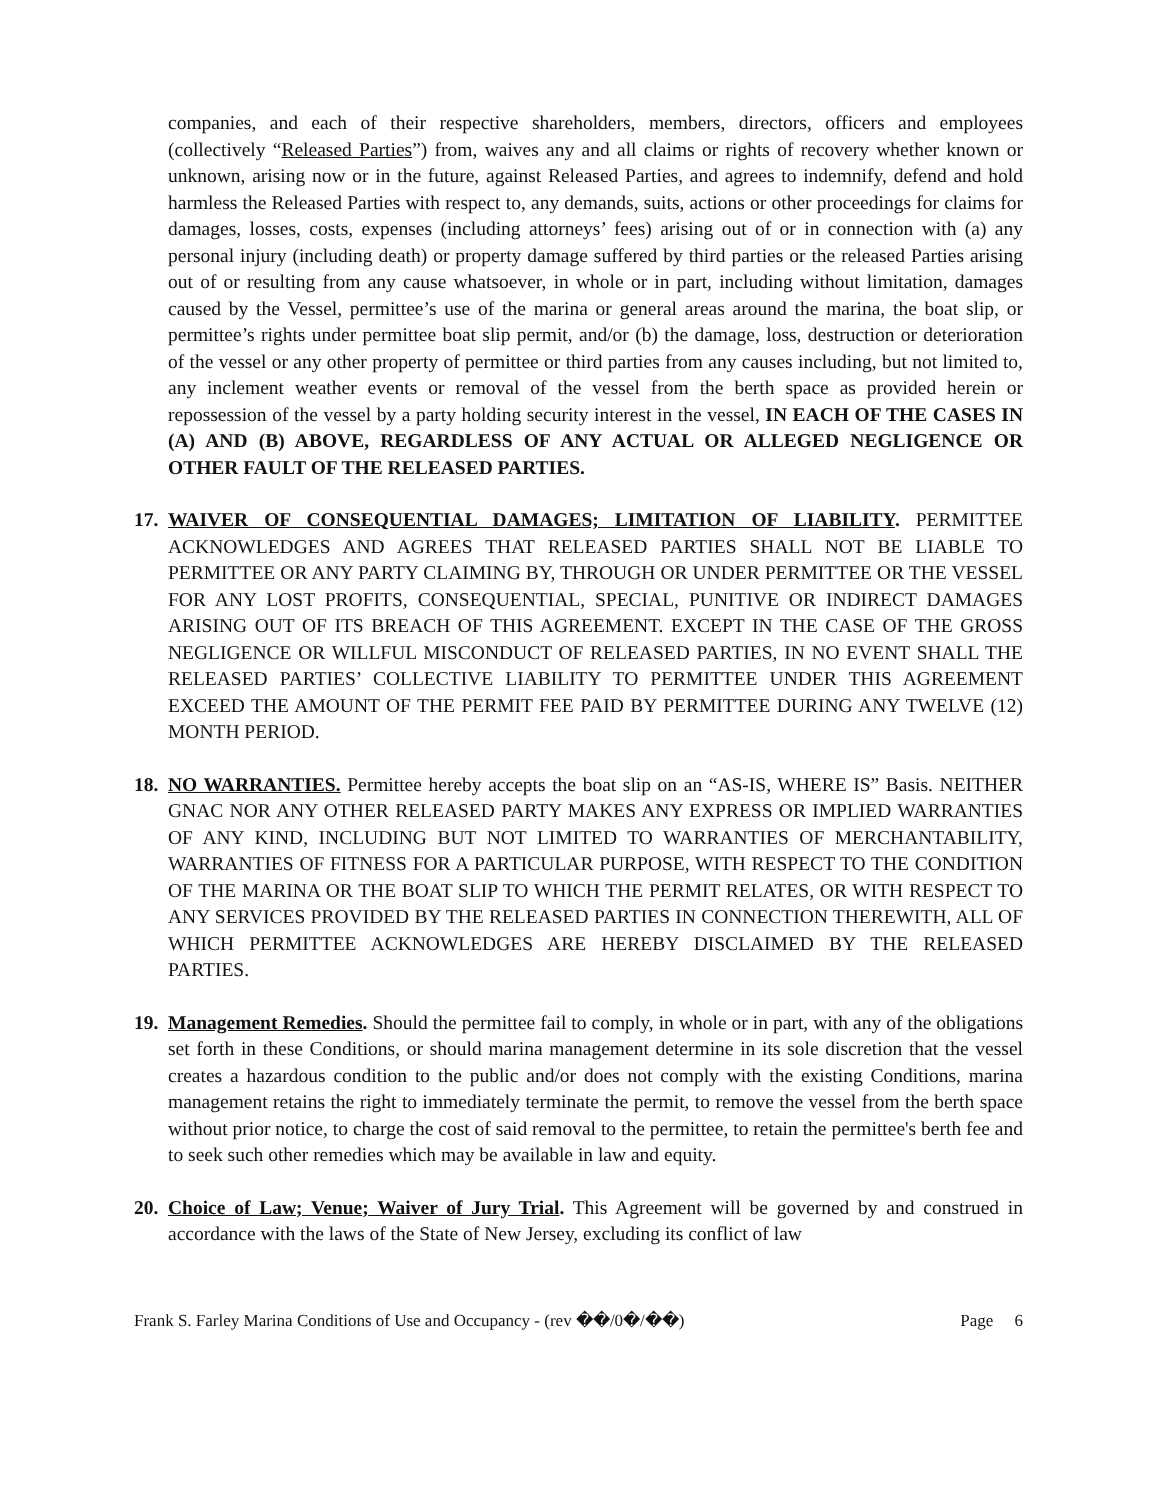companies, and each of their respective shareholders, members, directors, officers and employees (collectively “Released Parties”) from, waives any and all claims or rights of recovery whether known or unknown, arising now or in the future, against Released Parties, and agrees to indemnify, defend and hold harmless the Released Parties with respect to, any demands, suits, actions or other proceedings for claims for damages, losses, costs, expenses (including attorneys’ fees) arising out of or in connection with (a) any personal injury (including death) or property damage suffered by third parties or the released Parties arising out of or resulting from any cause whatsoever, in whole or in part, including without limitation, damages caused by the Vessel, permittee’s use of the marina or general areas around the marina, the boat slip, or permittee’s rights under permittee boat slip permit, and/or (b) the damage, loss, destruction or deterioration of the vessel or any other property of permittee or third parties from any causes including, but not limited to, any inclement weather events or removal of the vessel from the berth space as provided herein or repossession of the vessel by a party holding security interest in the vessel, IN EACH OF THE CASES IN (A) AND (B) ABOVE, REGARDLESS OF ANY ACTUAL OR ALLEGED NEGLIGENCE OR OTHER FAULT OF THE RELEASED PARTIES.
17.
WAIVER OF CONSEQUENTIAL DAMAGES; LIMITATION OF LIABILITY. PERMITTEE ACKNOWLEDGES AND AGREES THAT RELEASED PARTIES SHALL NOT BE LIABLE TO PERMITTEE OR ANY PARTY CLAIMING BY, THROUGH OR UNDER PERMITTEE OR THE VESSEL FOR ANY LOST PROFITS, CONSEQUENTIAL, SPECIAL, PUNITIVE OR INDIRECT DAMAGES ARISING OUT OF ITS BREACH OF THIS AGREEMENT. EXCEPT IN THE CASE OF THE GROSS NEGLIGENCE OR WILLFUL MISCONDUCT OF RELEASED PARTIES, IN NO EVENT SHALL THE RELEASED PARTIES’ COLLECTIVE LIABILITY TO PERMITTEE UNDER THIS AGREEMENT EXCEED THE AMOUNT OF THE PERMIT FEE PAID BY PERMITTEE DURING ANY TWELVE (12) MONTH PERIOD.
18.
NO WARRANTIES. Permittee hereby accepts the boat slip on an “AS-IS, WHERE IS” Basis. NEITHER GNAC NOR ANY OTHER RELEASED PARTY MAKES ANY EXPRESS OR IMPLIED WARRANTIES OF ANY KIND, INCLUDING BUT NOT LIMITED TO WARRANTIES OF MERCHANTABILITY, WARRANTIES OF FITNESS FOR A PARTICULAR PURPOSE, WITH RESPECT TO THE CONDITION OF THE MARINA OR THE BOAT SLIP TO WHICH THE PERMIT RELATES, OR WITH RESPECT TO ANY SERVICES PROVIDED BY THE RELEASED PARTIES IN CONNECTION THEREWITH, ALL OF WHICH PERMITTEE ACKNOWLEDGES ARE HEREBY DISCLAIMED BY THE RELEASED PARTIES.
19.
Management Remedies. Should the permittee fail to comply, in whole or in part, with any of the obligations set forth in these Conditions, or should marina management determine in its sole discretion that the vessel creates a hazardous condition to the public and/or does not comply with the existing Conditions, marina management retains the right to immediately terminate the permit, to remove the vessel from the berth space without prior notice, to charge the cost of said removal to the permittee, to retain the permittee's berth fee and to seek such other remedies which may be available in law and equity.
20.
Choice of Law; Venue; Waiver of Jury Trial. This Agreement will be governed by and construed in accordance with the laws of the State of New Jersey, excluding its conflict of law
Frank S. Farley Marina Conditions of Use and Occupancy - (rev ��/0�/��) Page 6